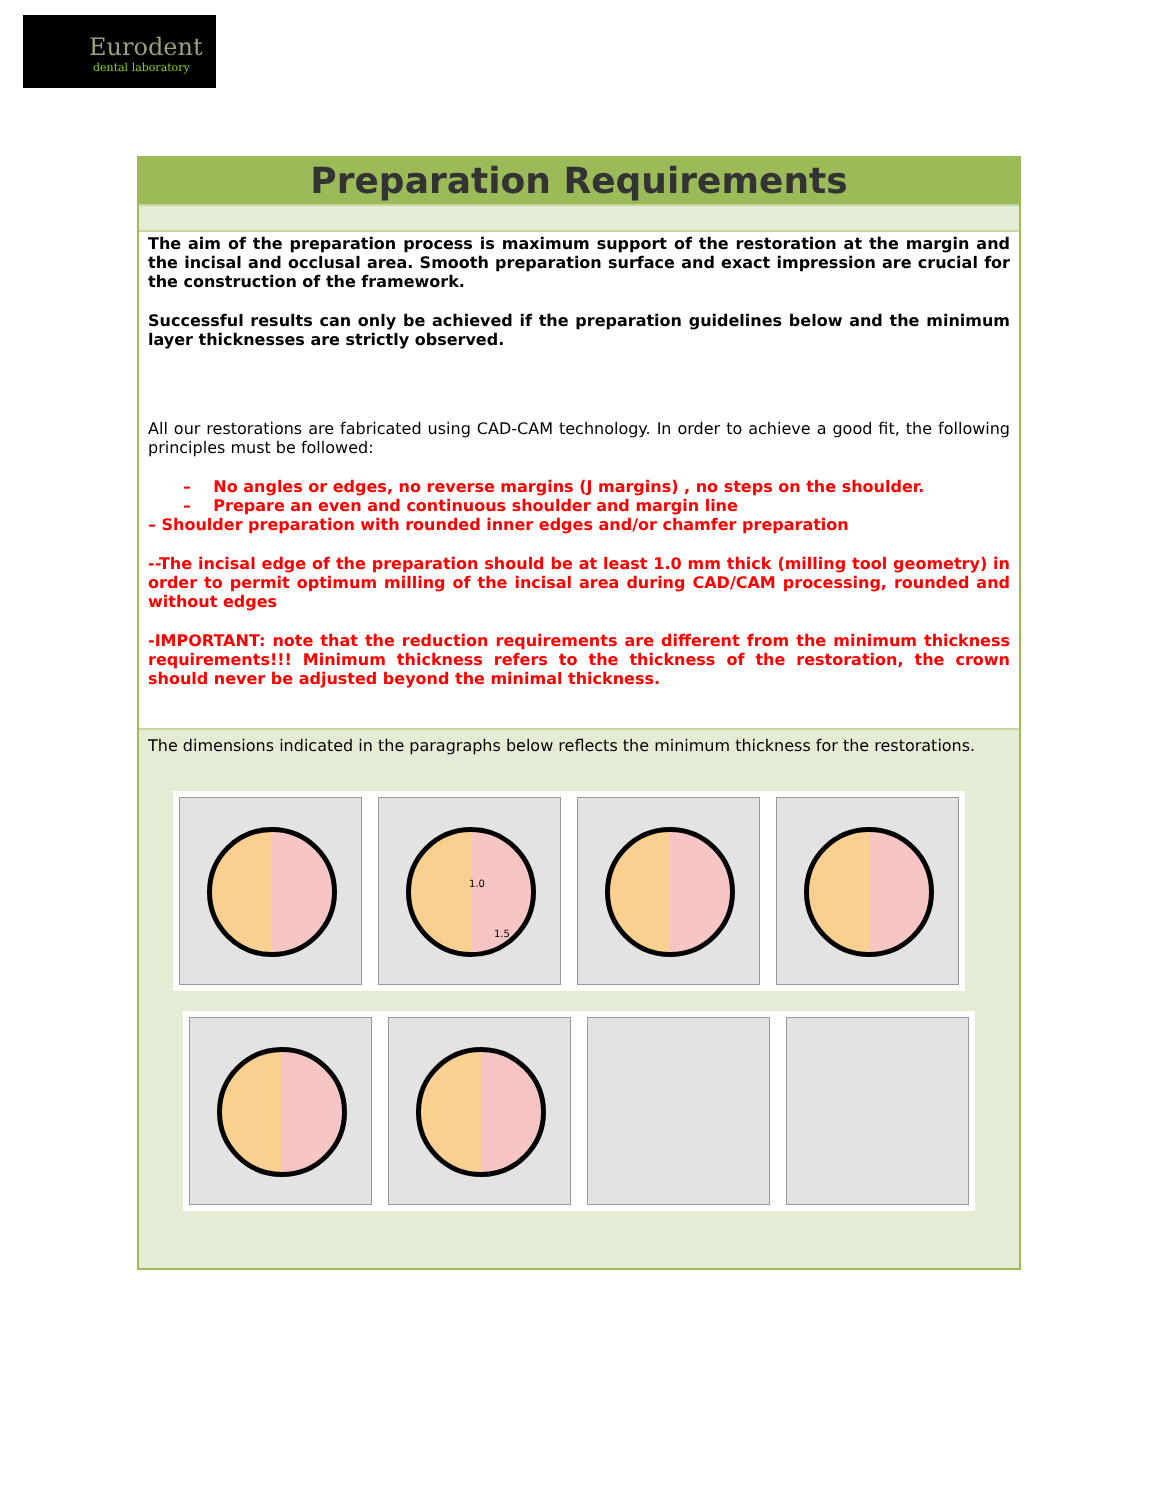Eurodent
dental laboratory
Preparation Requirements
The aim of the preparation process is maximum support of the restoration at the margin and the incisal and occlusal area. Smooth preparation surface and exact impression are crucial for the construction of the framework.
Successful results can only be achieved if the preparation guidelines below and the minimum layer thicknesses are strictly observed.
All our restorations are fabricated using CAD-CAM technology. In order to achieve a good fit, the following principles must be followed:
– No angles or edges, no reverse margins (J margins) , no steps on the shoulder.
– Prepare an even and continuous shoulder and margin line
– Shoulder preparation with rounded inner edges and/or chamfer preparation
--The incisal edge of the preparation should be at least 1.0 mm thick (milling tool geometry) in order to permit optimum milling of the incisal area during CAD/CAM processing, rounded and without edges
-IMPORTANT: note that the reduction requirements are different from the minimum thickness requirements!!! Minimum thickness refers to the thickness of the restoration, the crown should never be adjusted beyond the minimal thickness.
The dimensions indicated in the paragraphs below reflects the minimum thickness for the restorations.
1.0
1.5